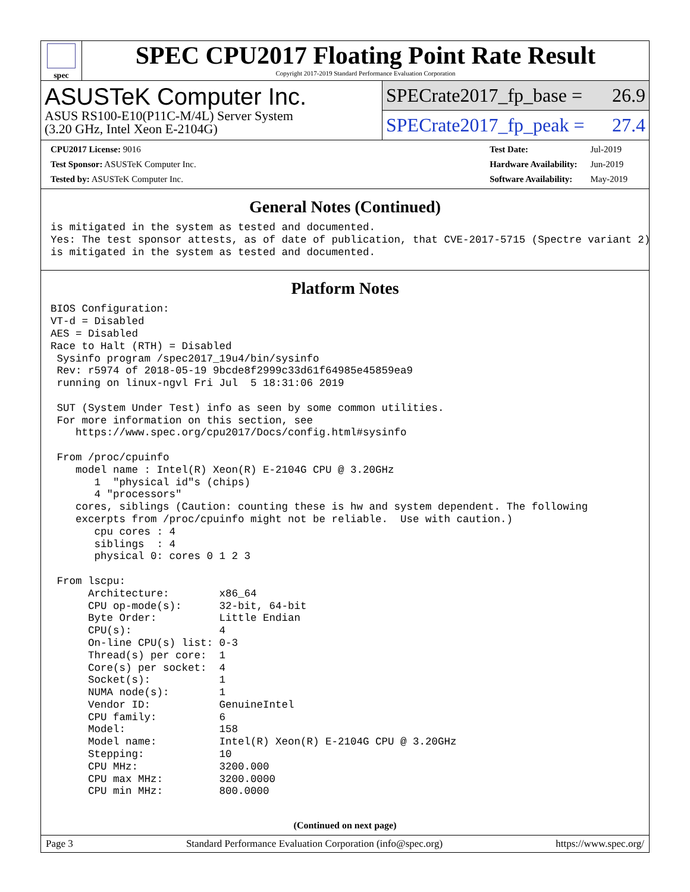spec
SPEC CPU2017 Floating Point Rate Result
Copyright 2017-2019 Standard Performance Evaluation Corporation
ASUSTeK Computer Inc.
ASUS RS100-E10(P11C-M/4L) Server System
(3.20 GHz, Intel Xeon E-2104G)
SPECrate2017_fp_base = 26.9
SPECrate2017_fp_peak = 27.4
| CPU2017 License: 9016 |
| Test Sponsor: ASUSTeK Computer Inc. |
| Tested by: ASUSTeK Computer Inc. |
| Test Date: | Jul-2019 |
| Hardware Availability: | Jun-2019 |
| Software Availability: | May-2019 |
General Notes (Continued)
is mitigated in the system as tested and documented.
Yes: The test sponsor attests, as of date of publication, that CVE-2017-5715 (Spectre variant 2)
is mitigated in the system as tested and documented.
Platform Notes
BIOS Configuration:
VT-d = Disabled
AES = Disabled
Race to Halt (RTH) = Disabled
 Sysinfo program /spec2017_19u4/bin/sysinfo
 Rev: r5974 of 2018-05-19 9bcde8f2999c33d61f64985e45859ea9
 running on linux-ngvl Fri Jul  5 18:31:06 2019

 SUT (System Under Test) info as seen by some common utilities.
 For more information on this section, see
    https://www.spec.org/cpu2017/Docs/config.html#sysinfo

 From /proc/cpuinfo
    model name : Intel(R) Xeon(R) E-2104G CPU @ 3.20GHz
       1  "physical id"s (chips)
       4 "processors"
    cores, siblings (Caution: counting these is hw and system dependent. The following
    excerpts from /proc/cpuinfo might not be reliable.  Use with caution.)
       cpu cores : 4
       siblings  : 4
       physical 0: cores 0 1 2 3

 From lscpu:
      Architecture:        x86_64
      CPU op-mode(s):      32-bit, 64-bit
      Byte Order:          Little Endian
      CPU(s):              4
      On-line CPU(s) list: 0-3
      Thread(s) per core:  1
      Core(s) per socket:  4
      Socket(s):           1
      NUMA node(s):        1
      Vendor ID:           GenuineIntel
      CPU family:          6
      Model:               158
      Model name:          Intel(R) Xeon(R) E-2104G CPU @ 3.20GHz
      Stepping:            10
      CPU MHz:             3200.000
      CPU max MHz:         3200.0000
      CPU min MHz:         800.0000
(Continued on next page)
Page 3 Standard Performance Evaluation Corporation (info@spec.org) https://www.spec.org/